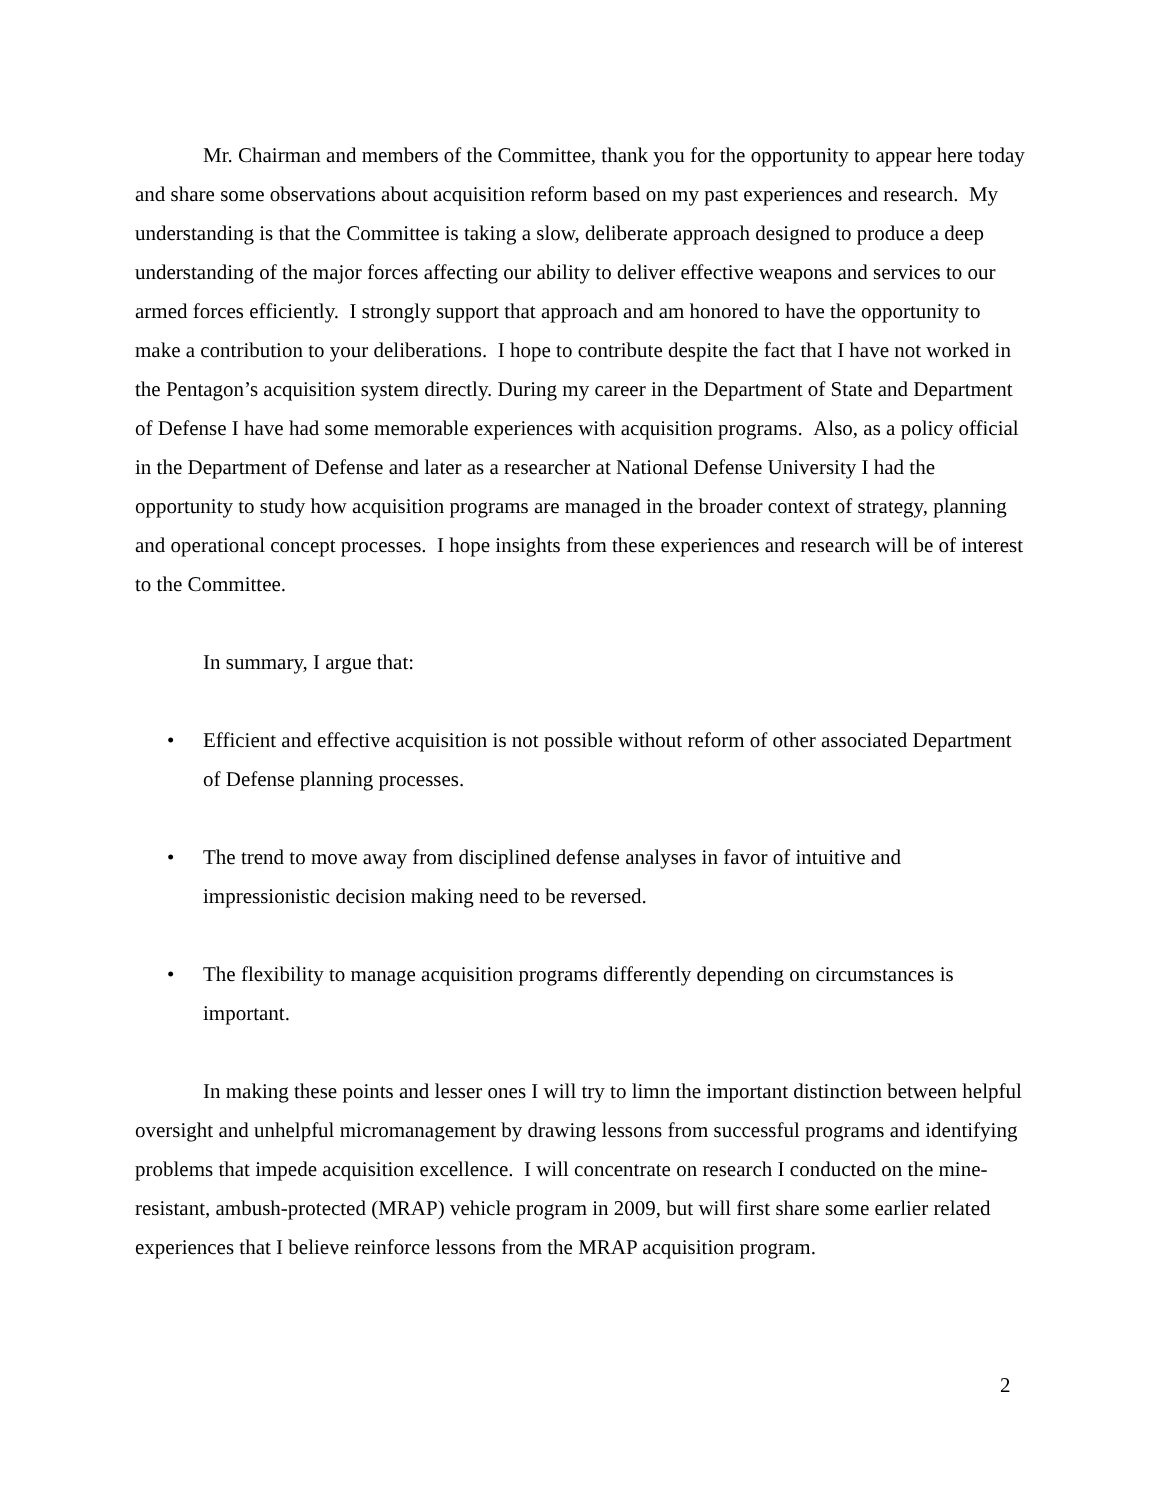Mr. Chairman and members of the Committee, thank you for the opportunity to appear here today and share some observations about acquisition reform based on my past experiences and research. My understanding is that the Committee is taking a slow, deliberate approach designed to produce a deep understanding of the major forces affecting our ability to deliver effective weapons and services to our armed forces efficiently. I strongly support that approach and am honored to have the opportunity to make a contribution to your deliberations. I hope to contribute despite the fact that I have not worked in the Pentagon’s acquisition system directly. During my career in the Department of State and Department of Defense I have had some memorable experiences with acquisition programs. Also, as a policy official in the Department of Defense and later as a researcher at National Defense University I had the opportunity to study how acquisition programs are managed in the broader context of strategy, planning and operational concept processes. I hope insights from these experiences and research will be of interest to the Committee.
In summary, I argue that:
• Efficient and effective acquisition is not possible without reform of other associated Department of Defense planning processes.
• The trend to move away from disciplined defense analyses in favor of intuitive and impressionistic decision making need to be reversed.
• The flexibility to manage acquisition programs differently depending on circumstances is important.
In making these points and lesser ones I will try to limn the important distinction between helpful oversight and unhelpful micromanagement by drawing lessons from successful programs and identifying problems that impede acquisition excellence. I will concentrate on research I conducted on the mine-resistant, ambush-protected (MRAP) vehicle program in 2009, but will first share some earlier related experiences that I believe reinforce lessons from the MRAP acquisition program.
2